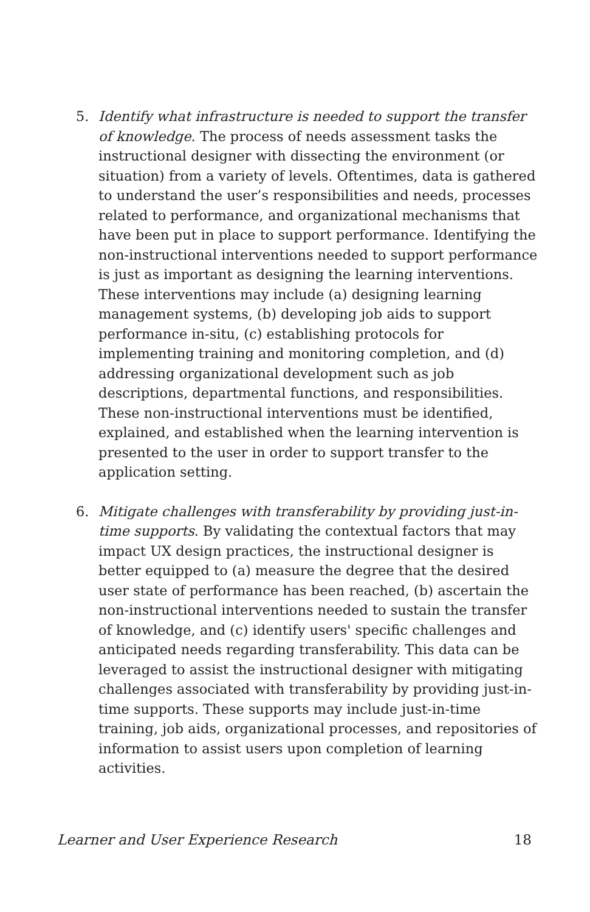5. Identify what infrastructure is needed to support the transfer of knowledge. The process of needs assessment tasks the instructional designer with dissecting the environment (or situation) from a variety of levels. Oftentimes, data is gathered to understand the user’s responsibilities and needs, processes related to performance, and organizational mechanisms that have been put in place to support performance. Identifying the non-instructional interventions needed to support performance is just as important as designing the learning interventions. These interventions may include (a) designing learning management systems, (b) developing job aids to support performance in-situ, (c) establishing protocols for implementing training and monitoring completion, and (d) addressing organizational development such as job descriptions, departmental functions, and responsibilities. These non-instructional interventions must be identified, explained, and established when the learning intervention is presented to the user in order to support transfer to the application setting.
6. Mitigate challenges with transferability by providing just-in-time supports. By validating the contextual factors that may impact UX design practices, the instructional designer is better equipped to (a) measure the degree that the desired user state of performance has been reached, (b) ascertain the non-instructional interventions needed to sustain the transfer of knowledge, and (c) identify users' specific challenges and anticipated needs regarding transferability. This data can be leveraged to assist the instructional designer with mitigating challenges associated with transferability by providing just-in-time supports. These supports may include just-in-time training, job aids, organizational processes, and repositories of information to assist users upon completion of learning activities.
Learner and User Experience Research 18